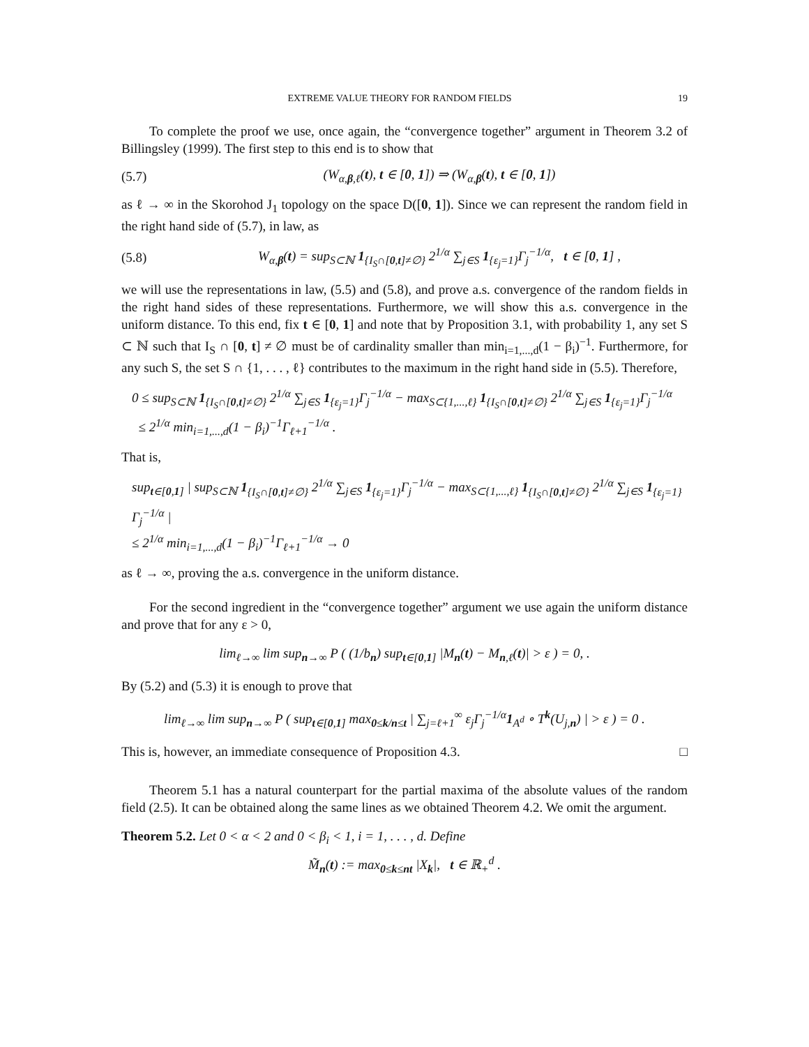EXTREME VALUE THEORY FOR RANDOM FIELDS 19
To complete the proof we use, once again, the “convergence together” argument in Theorem 3.2 of Billingsley (1999). The first step to this end is to show that
(5.7) (W<sub>α,β,ℓ</sub>(t), t ∈ [0, 1]) ⇒ (W<sub>α,β</sub>(t), t ∈ [0, 1])
as ℓ → ∞ in the Skorohod J<sub>1</sub> topology on the space D([0, 1]). Since we can represent the random field in the right hand side of (5.7), in law, as
(5.8) W<sub>α,β</sub>(t) = sup<sub>S⊂ℕ</sub> 1<sub>{I<sub>S</sub>∩[0,t]≠∅}</sub> 2<sup>1/α</sup> ∑<sub>j∈S</sub> 1<sub>{ε<sub>j</sub>=1}</sub>Γ<sub>j</sub><sup>−1/α</sup>, t ∈ [0, 1] ,
we will use the representations in law, (5.5) and (5.8), and prove a.s. convergence of the random fields in the right hand sides of these representations. Furthermore, we will show this a.s. convergence in the uniform distance. To this end, fix t ∈ [0, 1] and note that by Proposition 3.1, with probability 1, any set S ⊂ ℕ such that I<sub>S</sub> ∩ [0, t] ≠ ∅ must be of cardinality smaller than min<sub>i=1,...,d</sub>(1 − β<sub>i</sub>)<sup>−1</sup>. Furthermore, for any such S, the set S ∩ {1, . . . , ℓ} contributes to the maximum in the right hand side in (5.5). Therefore,
0 ≤ sup<sub>S⊂ℕ</sub> 1<sub>{I<sub>S</sub>∩[0,t]≠∅}</sub> 2<sup>1/α</sup> ∑<sub>j∈S</sub> 1<sub>{ε<sub>j</sub>=1}</sub>Γ<sub>j</sub><sup>−1/α</sup> − max<sub>S⊂{1,...,ℓ}</sub> 1<sub>{I<sub>S</sub>∩[0,t]≠∅}</sub> 2<sup>1/α</sup> ∑<sub>j∈S</sub> 1<sub>{ε<sub>j</sub>=1}</sub>Γ<sub>j</sub><sup>−1/α</sup>
≤ 2<sup>1/α</sup> min<sub>i=1,...,d</sub>(1 − β<sub>i</sub>)<sup>−1</sup>Γ<sub>ℓ+1</sub><sup>−1/α</sup> .
That is,
sup<sub>t∈[0,1]</sub> | sup<sub>S⊂ℕ</sub> 1<sub>{I<sub>S</sub>∩[0,t]≠∅}</sub> 2<sup>1/α</sup> ∑<sub>j∈S</sub> 1<sub>{ε<sub>j</sub>=1}</sub>Γ<sub>j</sub><sup>−1/α</sup> − max<sub>S⊂{1,...,ℓ}</sub> 1<sub>{I<sub>S</sub>∩[0,t]≠∅}</sub> 2<sup>1/α</sup> ∑<sub>j∈S</sub> 1<sub>{ε<sub>j</sub>=1}</sub>Γ<sub>j</sub><sup>−1/α</sup> |
≤ 2<sup>1/α</sup> min<sub>i=1,...,d</sub>(1 − β<sub>i</sub>)<sup>−1</sup>Γ<sub>ℓ+1</sub><sup>−1/α</sup> → 0
as ℓ → ∞, proving the a.s. convergence in the uniform distance.
For the second ingredient in the “convergence together” argument we use again the uniform distance and prove that for any ε > 0,
lim<sub>ℓ→∞</sub> lim sup<sub>n→∞</sub> P ( (1/b<sub>n</sub>) sup<sub>t∈[0,1]</sub> |M<sub>n</sub>(t) − M<sub>n,ℓ</sub>(t)| > ε ) = 0, .
By (5.2) and (5.3) it is enough to prove that
lim<sub>ℓ→∞</sub> lim sup<sub>n→∞</sub> P ( sup<sub>t∈[0,1]</sub> max<sub>0≤k/n≤t</sub> | ∑<sub>j=ℓ+1</sub><sup>∞</sup> ε<sub>j</sub>Γ<sub>j</sub><sup>−1/α</sup>1<sub>A<sup>d</sup></sub> ∘ T<sup>k</sup>(U<sub>j,n</sub>) | > ε ) = 0 .
This is, however, an immediate consequence of Proposition 4.3. □
Theorem 5.1 has a natural counterpart for the partial maxima of the absolute values of the random field (2.5). It can be obtained along the same lines as we obtained Theorem 4.2. We omit the argument.
Theorem 5.2. Let 0 < α < 2 and 0 < β<sub>i</sub> < 1, i = 1, . . . , d. Define
M̃<sub>n</sub>(t) := max<sub>0≤k≤nt</sub> |X<sub>k</sub>|, t ∈ ℝ<sub>+</sub><sup>d</sup> .